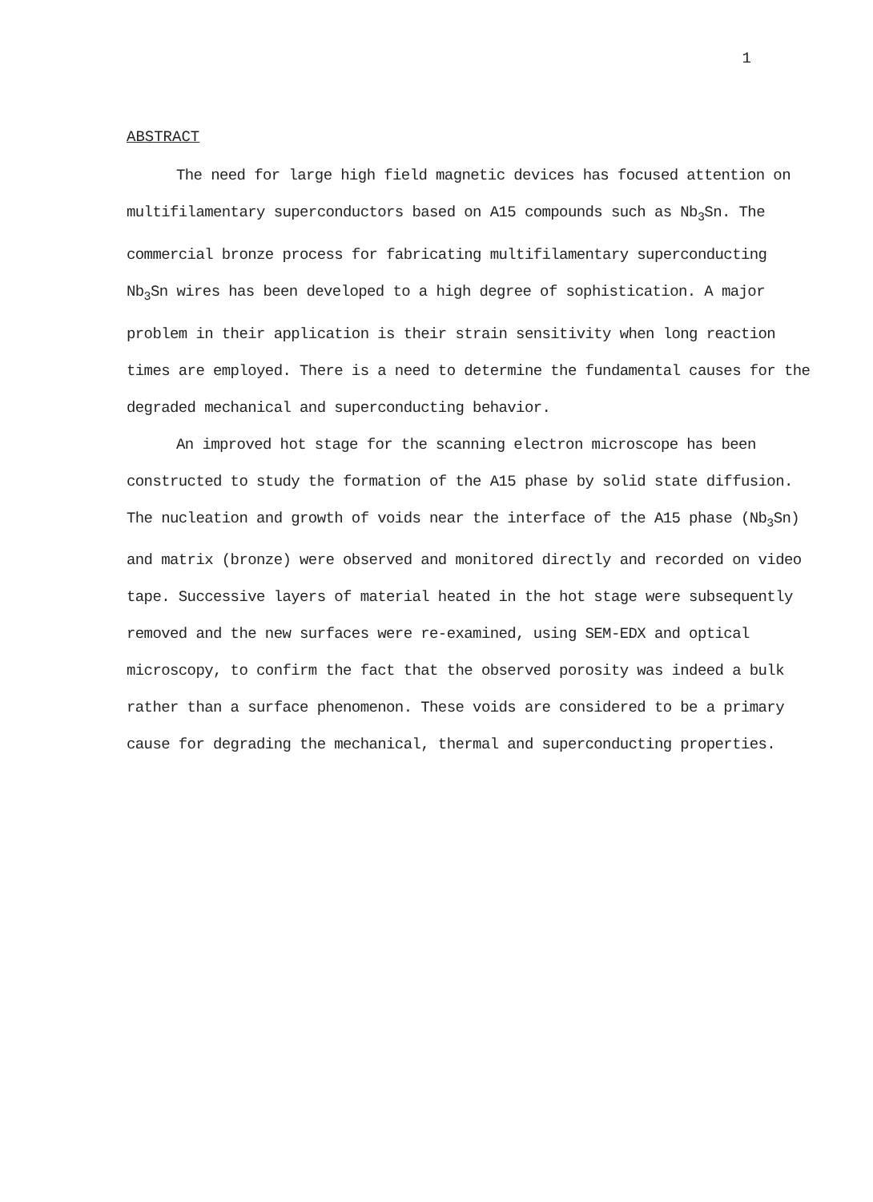1
ABSTRACT
The need for large high field magnetic devices has focused attention on multifilamentary superconductors based on A15 compounds such as Nb<sub>3</sub>Sn. The commercial bronze process for fabricating multifilamentary superconducting Nb<sub>3</sub>Sn wires has been developed to a high degree of sophistication. A major problem in their application is their strain sensitivity when long reaction times are employed. There is a need to determine the fundamental causes for the degraded mechanical and superconducting behavior.
An improved hot stage for the scanning electron microscope has been constructed to study the formation of the A15 phase by solid state diffusion. The nucleation and growth of voids near the interface of the A15 phase (Nb<sub>3</sub>Sn) and matrix (bronze) were observed and monitored directly and recorded on video tape. Successive layers of material heated in the hot stage were subsequently removed and the new surfaces were re-examined, using SEM-EDX and optical microscopy, to confirm the fact that the observed porosity was indeed a bulk rather than a surface phenomenon. These voids are considered to be a primary cause for degrading the mechanical, thermal and superconducting properties.